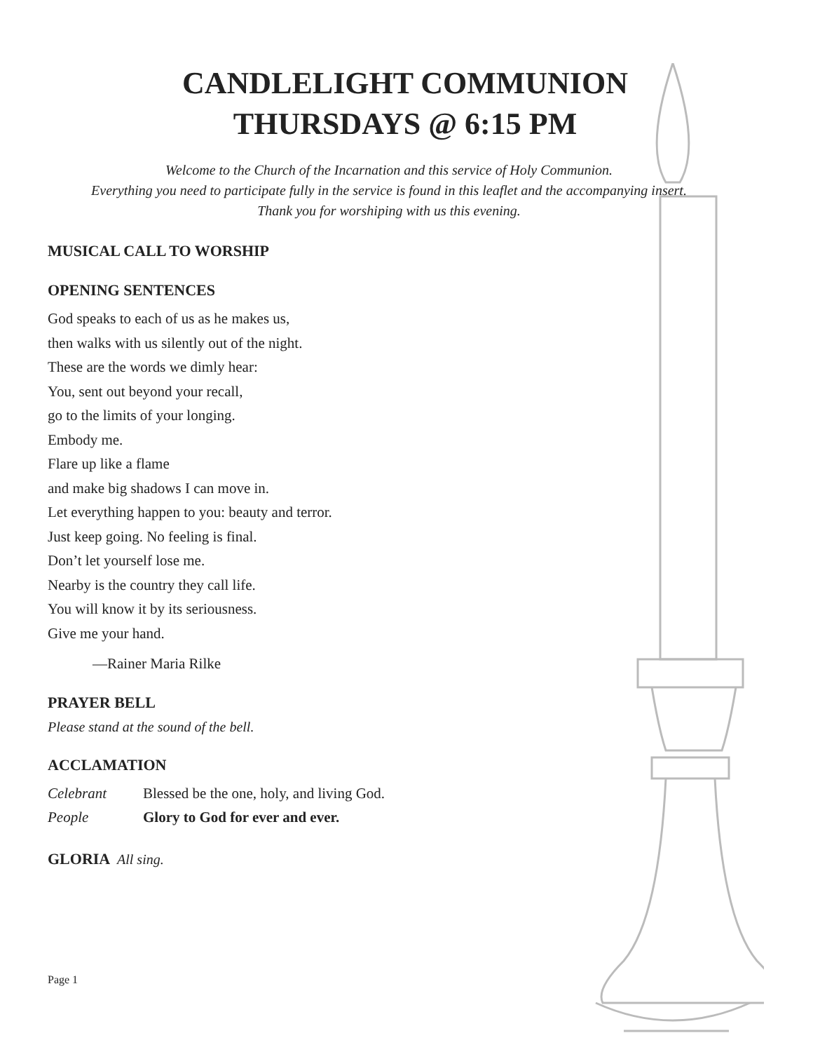CANDLELIGHT COMMUNION
THURSDAYS @ 6:15 PM
Welcome to the Church of the Incarnation and this service of Holy Communion.
Everything you need to participate fully in the service is found in this leaflet and the accompanying insert.
Thank you for worshiping with us this evening.
MUSICAL CALL TO WORSHIP
OPENING SENTENCES
God speaks to each of us as he makes us,
then walks with us silently out of the night.
These are the words we dimly hear:
You, sent out beyond your recall,
go to the limits of your longing.
Embody me.
Flare up like a flame
and make big shadows I can move in.
Let everything happen to you: beauty and terror.
Just keep going. No feeling is final.
Don’t let yourself lose me.
Nearby is the country they call life.
You will know it by its seriousness.
Give me your hand.
—Rainer Maria Rilke
PRAYER BELL
Please stand at the sound of the bell.
ACCLAMATION
Celebrant Blessed be the one, holy, and living God.
People Glory to God for ever and ever.
GLORIA All sing.
Page 1